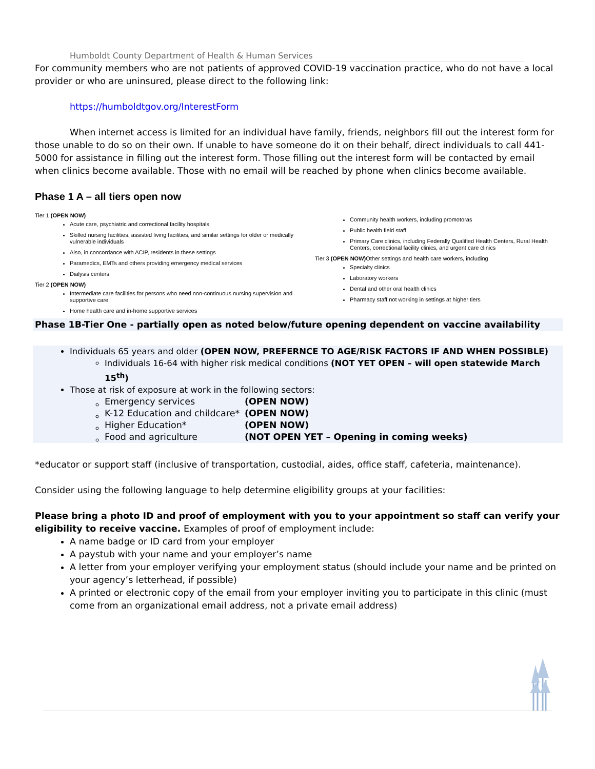Humboldt County Department of Health & Human Services
For community members who are not patients of approved COVID-19 vaccination practice, who do not have a local provider or who are uninsured, please direct to the following link:
https://humboldtgov.org/InterestForm
When internet access is limited for an individual have family, friends, neighbors fill out the interest form for those unable to do so on their own. If unable to have someone do it on their behalf, direct individuals to call 441-5000 for assistance in filling out the interest form. Those filling out the interest form will be contacted by email when clinics become available. Those with no email will be reached by phone when clinics become available.
Phase 1 A – all tiers open now
Tier 1 (OPEN NOW)
Acute care, psychiatric and correctional facility hospitals
Skilled nursing facilities, assisted living facilities, and similar settings for older or medically vulnerable individuals
Also, in concordance with ACIP, residents in these settings
Paramedics, EMTs and others providing emergency medical services
Dialysis centers
Tier 2 (OPEN NOW)
Intermediate care facilities for persons who need non-continuous nursing supervision and supportive care
Home health care and in-home supportive services
Community health workers, including promotoras
Public health field staff
Primary Care clinics, including Federally Qualified Health Centers, Rural Health Centers, correctional facility clinics, and urgent care clinics
Tier 3 (OPEN NOW) Other settings and health care workers, including
Specialty clinics
Laboratory workers
Dental and other oral health clinics
Pharmacy staff not working in settings at higher tiers
Phase 1B-Tier One - partially open as noted below/future opening dependent on vaccine availability
Individuals 65 years and older (OPEN NOW, PREFERNCE TO AGE/RISK FACTORS IF AND WHEN POSSIBLE)
Individuals 16-64 with higher risk medical conditions (NOT YET OPEN – will open statewide March 15<sup>th</sup>)
Those at risk of exposure at work in the following sectors:
| Emergency services | (OPEN NOW) |
| K-12 Education and childcare* | (OPEN NOW) |
| Higher Education* | (OPEN NOW) |
| Food and agriculture | (NOT OPEN YET – Opening in coming weeks) |
*educator or support staff (inclusive of transportation, custodial, aides, office staff, cafeteria, maintenance).
Consider using the following language to help determine eligibility groups at your facilities:
Please bring a photo ID and proof of employment with you to your appointment so staff can verify your eligibility to receive vaccine. Examples of proof of employment include:
A name badge or ID card from your employer
A paystub with your name and your employer’s name
A letter from your employer verifying your employment status (should include your name and be printed on your agency’s letterhead, if possible)
A printed or electronic copy of the email from your employer inviting you to participate in this clinic (must come from an organizational email address, not a private email address)